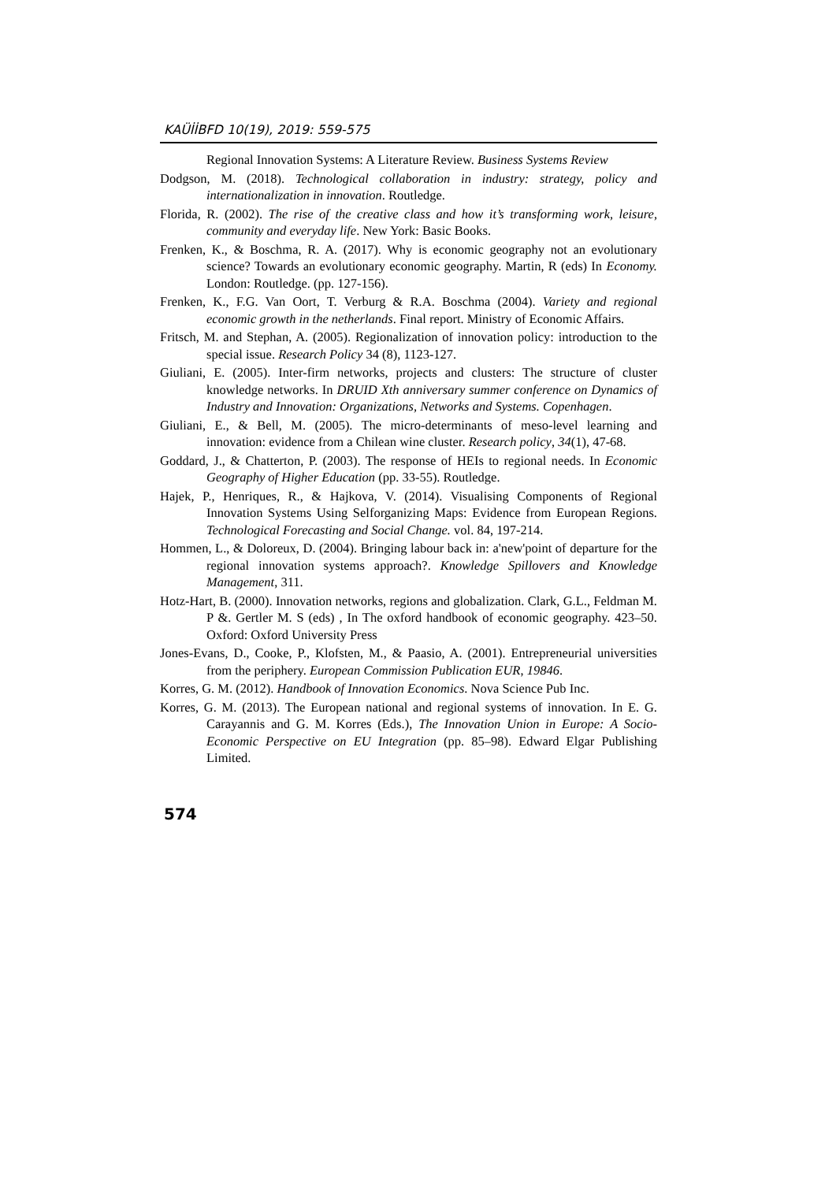KAÜİİBFD 10(19), 2019: 559-575
Regional Innovation Systems: A Literature Review. Business Systems Review
Dodgson, M. (2018). Technological collaboration in industry: strategy, policy and internationalization in innovation. Routledge.
Florida, R. (2002). The rise of the creative class and how it’s transforming work, leisure, community and everyday life. New York: Basic Books.
Frenken, K., & Boschma, R. A. (2017). Why is economic geography not an evolutionary science? Towards an evolutionary economic geography. Martin, R (eds) In Economy. London: Routledge. (pp. 127-156).
Frenken, K., F.G. Van Oort, T. Verburg & R.A. Boschma (2004). Variety and regional economic growth in the netherlands. Final report. Ministry of Economic Affairs.
Fritsch, M. and Stephan, A. (2005). Regionalization of innovation policy: introduction to the special issue. Research Policy 34 (8), 1123-127.
Giuliani, E. (2005). Inter-firm networks, projects and clusters: The structure of cluster knowledge networks. In DRUID Xth anniversary summer conference on Dynamics of Industry and Innovation: Organizations, Networks and Systems. Copenhagen.
Giuliani, E., & Bell, M. (2005). The micro-determinants of meso-level learning and innovation: evidence from a Chilean wine cluster. Research policy, 34(1), 47-68.
Goddard, J., & Chatterton, P. (2003). The response of HEIs to regional needs. In Economic Geography of Higher Education (pp. 33-55). Routledge.
Hajek, P., Henriques, R., & Hajkova, V. (2014). Visualising Components of Regional Innovation Systems Using Selforganizing Maps: Evidence from European Regions. Technological Forecasting and Social Change. vol. 84, 197-214.
Hommen, L., & Doloreux, D. (2004). Bringing labour back in: a'new'point of departure for the regional innovation systems approach?. Knowledge Spillovers and Knowledge Management, 311.
Hotz-Hart, B. (2000). Innovation networks, regions and globalization. Clark, G.L., Feldman M. P &. Gertler M. S (eds) , In The oxford handbook of economic geography. 423–50. Oxford: Oxford University Press
Jones-Evans, D., Cooke, P., Klofsten, M., & Paasio, A. (2001). Entrepreneurial universities from the periphery. European Commission Publication EUR, 19846.
Korres, G. M. (2012). Handbook of Innovation Economics. Nova Science Pub Inc.
Korres, G. M. (2013). The European national and regional systems of innovation. In E. G. Carayannis and G. M. Korres (Eds.), The Innovation Union in Europe: A Socio-Economic Perspective on EU Integration (pp. 85–98). Edward Elgar Publishing Limited.
574